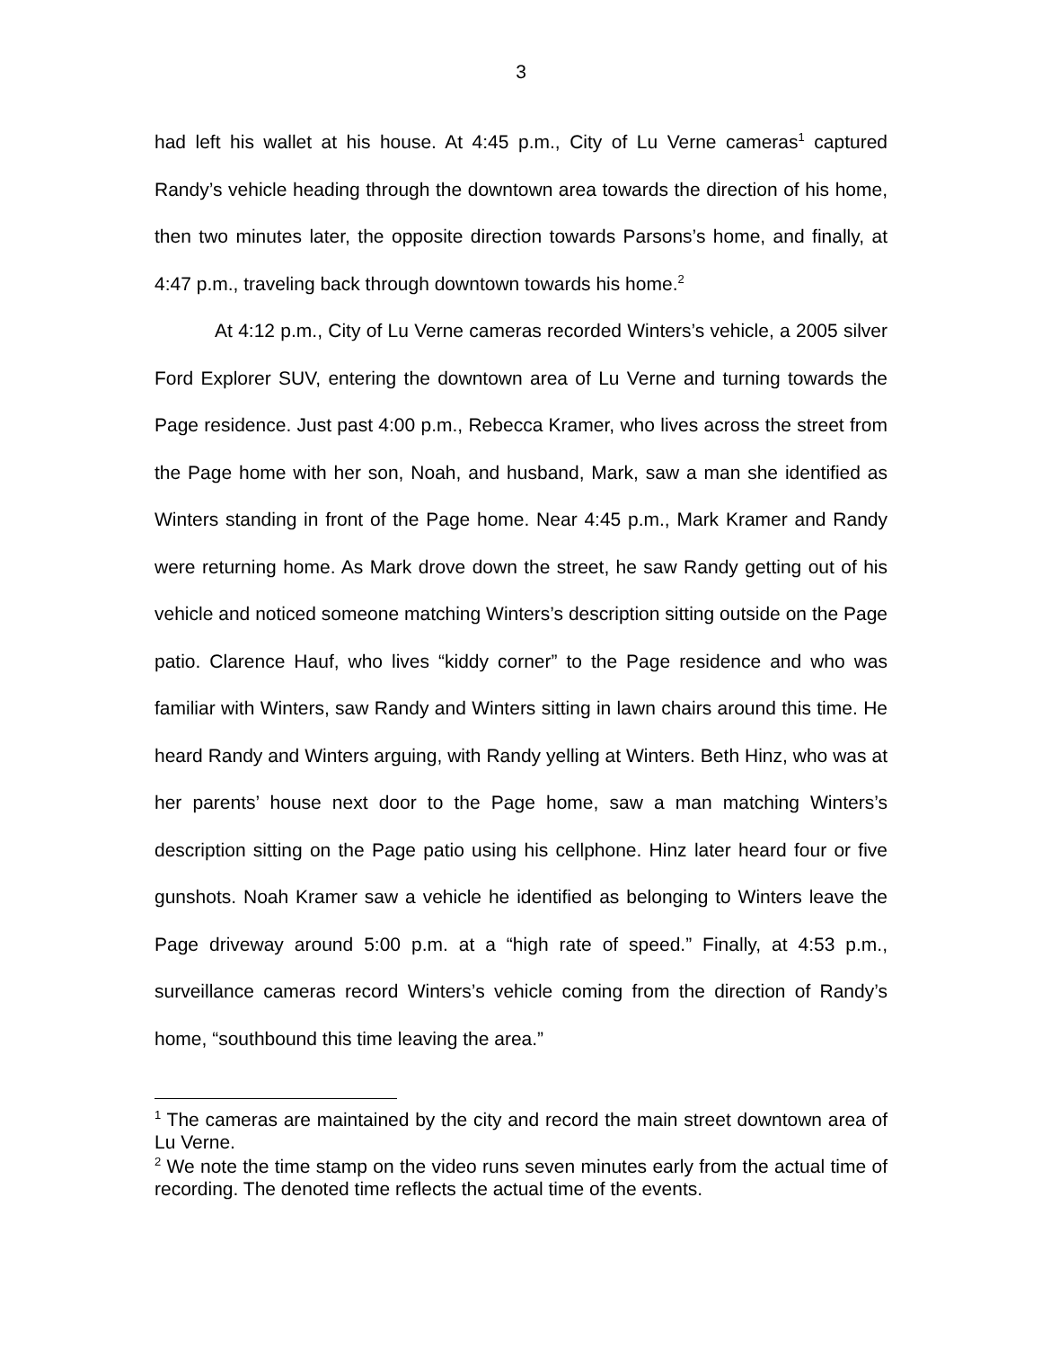3
had left his wallet at his house. At 4:45 p.m., City of Lu Verne cameras<sup>1</sup> captured Randy’s vehicle heading through the downtown area towards the direction of his home, then two minutes later, the opposite direction towards Parsons’s home, and finally, at 4:47 p.m., traveling back through downtown towards his home.<sup>2</sup>
At 4:12 p.m., City of Lu Verne cameras recorded Winters’s vehicle, a 2005 silver Ford Explorer SUV, entering the downtown area of Lu Verne and turning towards the Page residence. Just past 4:00 p.m., Rebecca Kramer, who lives across the street from the Page home with her son, Noah, and husband, Mark, saw a man she identified as Winters standing in front of the Page home. Near 4:45 p.m., Mark Kramer and Randy were returning home. As Mark drove down the street, he saw Randy getting out of his vehicle and noticed someone matching Winters’s description sitting outside on the Page patio. Clarence Hauf, who lives “kiddy corner” to the Page residence and who was familiar with Winters, saw Randy and Winters sitting in lawn chairs around this time. He heard Randy and Winters arguing, with Randy yelling at Winters. Beth Hinz, who was at her parents’ house next door to the Page home, saw a man matching Winters’s description sitting on the Page patio using his cellphone. Hinz later heard four or five gunshots. Noah Kramer saw a vehicle he identified as belonging to Winters leave the Page driveway around 5:00 p.m. at a “high rate of speed.” Finally, at 4:53 p.m., surveillance cameras record Winters’s vehicle coming from the direction of Randy’s home, “southbound this time leaving the area.”
<sup>1</sup> The cameras are maintained by the city and record the main street downtown area of Lu Verne.
<sup>2</sup> We note the time stamp on the video runs seven minutes early from the actual time of recording. The denoted time reflects the actual time of the events.